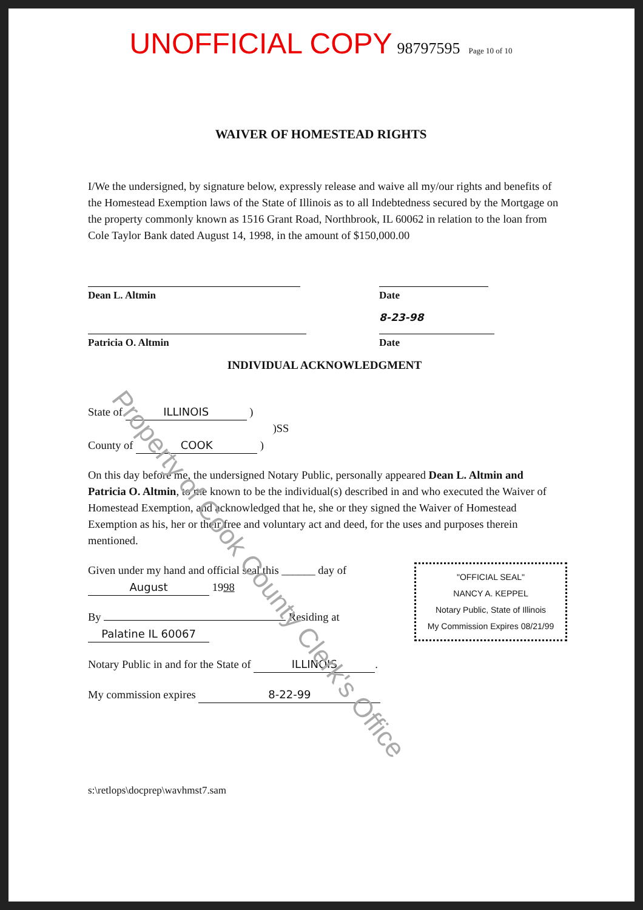UNOFFICIAL COPY 98797595 Page 10 of 10
WAIVER OF HOMESTEAD RIGHTS
I/We the undersigned, by signature below, expressly release and waive all my/our rights and benefits of the Homestead Exemption laws of the State of Illinois as to all Indebtedness secured by the Mortgage on the property commonly known as 1516 Grant Road, Northbrook, IL 60062 in relation to the loan from Cole Taylor Bank dated August 14, 1998, in the amount of $150,000.00
Dean L. Altmin Date
Patricia O. Altmin
8-23-98
Date
INDIVIDUAL ACKNOWLEDGMENT
State of ILLINOIS )
)SS
County of COOK )
On this day before me, the undersigned Notary Public, personally appeared Dean L. Altmin and Patricia O. Altmin, to me known to be the individual(s) described in and who executed the Waiver of Homestead Exemption, and acknowledged that he, she or they signed the Waiver of Homestead Exemption as his, her or their free and voluntary act and deed, for the uses and purposes therein mentioned.
"OFFICIAL SEAL"
NANCY A. KEPPEL
Notary Public, State of Illinois
My Commission Expires 08/21/99
Given under my hand and official seal this ______ day of August 1998
By Residing at Palatine IL 60067
Notary Public in and for the State of ILLINOIS.
My commission expires 8-22-99
s:\retlops\docprep\wavhmst7.sam
Property of Cook County Clerk's Office